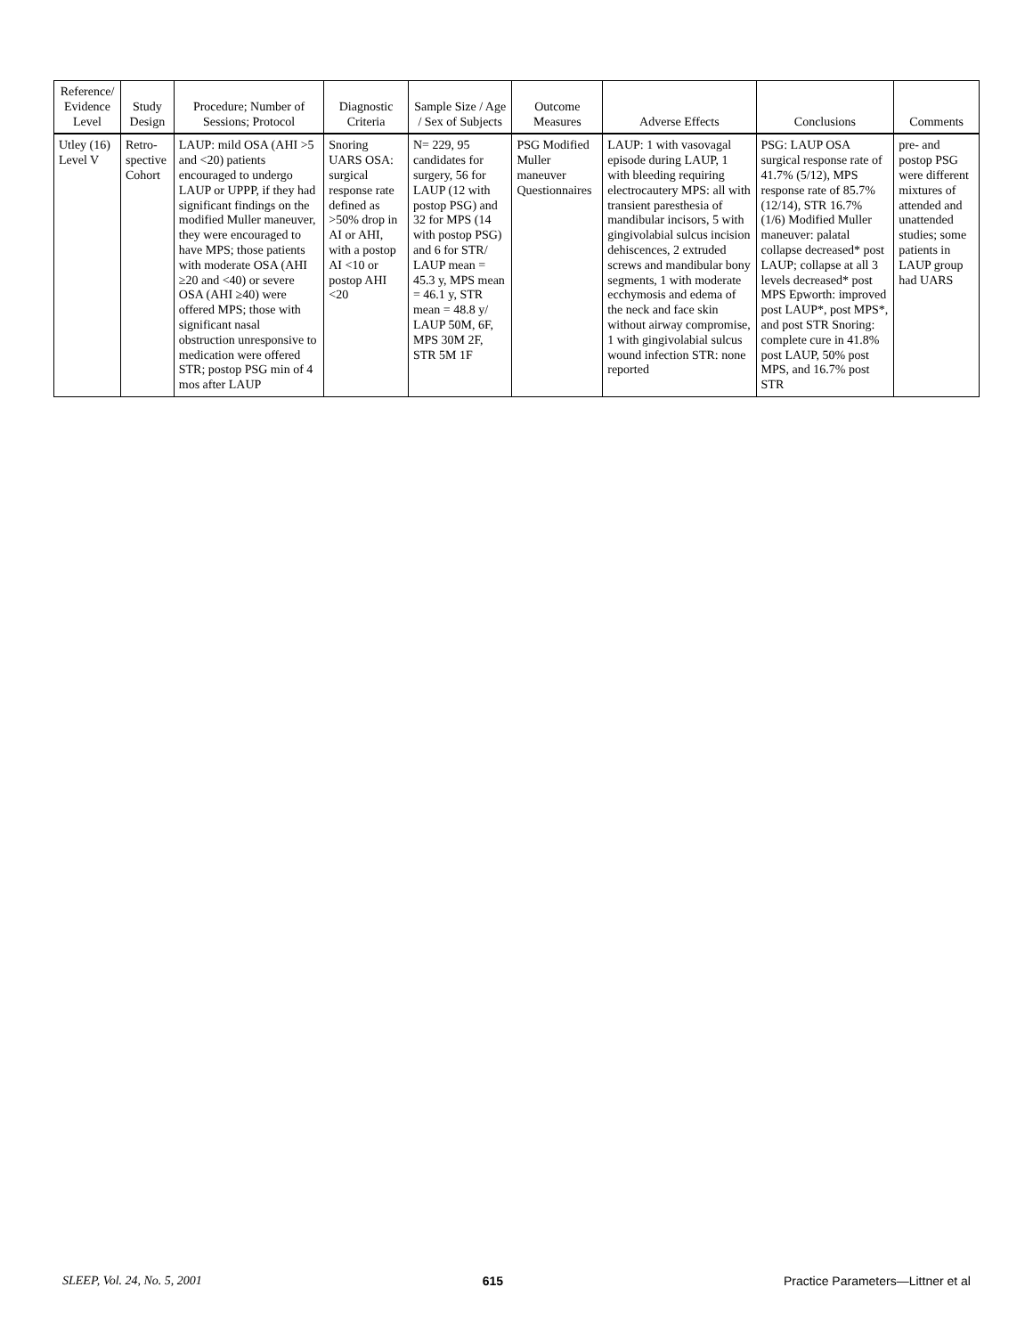| Reference/ Evidence Level | Study Design | Procedure; Number of Sessions; Protocol | Diagnostic Criteria | Sample Size / Age / Sex of Subjects | Outcome Measures | Adverse Effects | Conclusions | Comments |
| --- | --- | --- | --- | --- | --- | --- | --- | --- |
| Utley (16) Level V | Retro-spective Cohort | LAUP: mild OSA (AHI >5 and <20) patients encouraged to undergo LAUP or UPPP, if they had significant findings on the modified Muller maneuver, they were encouraged to have MPS; those patients with moderate OSA (AHI ≥20 and <40) or severe OSA (AHI ≥40) were offered MPS; those with significant nasal obstruction unresponsive to medication were offered STR; postop PSG min of 4 mos after LAUP | Snoring UARS OSA: surgical response rate defined as >50% drop in AI or AHI, with a postop AI <10 or postop AHI <20 | N= 229, 95 candidates for surgery, 56 for LAUP (12 with postop PSG) and 32 for MPS (14 with postop PSG) and 6 for STR/ LAUP mean = 45.3 y, MPS mean = 46.1 y, STR mean = 48.8 y/ LAUP 50M, 6F, MPS 30M 2F, STR 5M 1F | PSG Modified Muller maneuver Questionnaires | LAUP: 1 with vasovagal episode during LAUP, 1 with bleeding requiring electrocautery MPS: all with transient paresthesia of mandibular incisors, 5 with gingivolabial sulcus incision dehiscences, 2 extruded screws and mandibular bony segments, 1 with moderate ecchymosis and edema of the neck and face skin without airway compromise, 1 with gingivolabial sulcus wound infection STR: none reported | PSG: LAUP OSA surgical response rate of 41.7% (5/12), MPS response rate of 85.7% (12/14), STR 16.7% (1/6) Modified Muller maneuver: palatal collapse decreased* post LAUP; collapse at all 3 levels decreased* post MPS Epworth: improved post LAUP*, post MPS*, and post STR Snoring: complete cure in 41.8% post LAUP, 50% post MPS, and 16.7% post STR | pre- and postop PSG were different mixtures of attended and unattended studies; some patients in LAUP group had UARS |
SLEEP, Vol. 24, No. 5, 2001 615 Practice Parameters—Littner et al